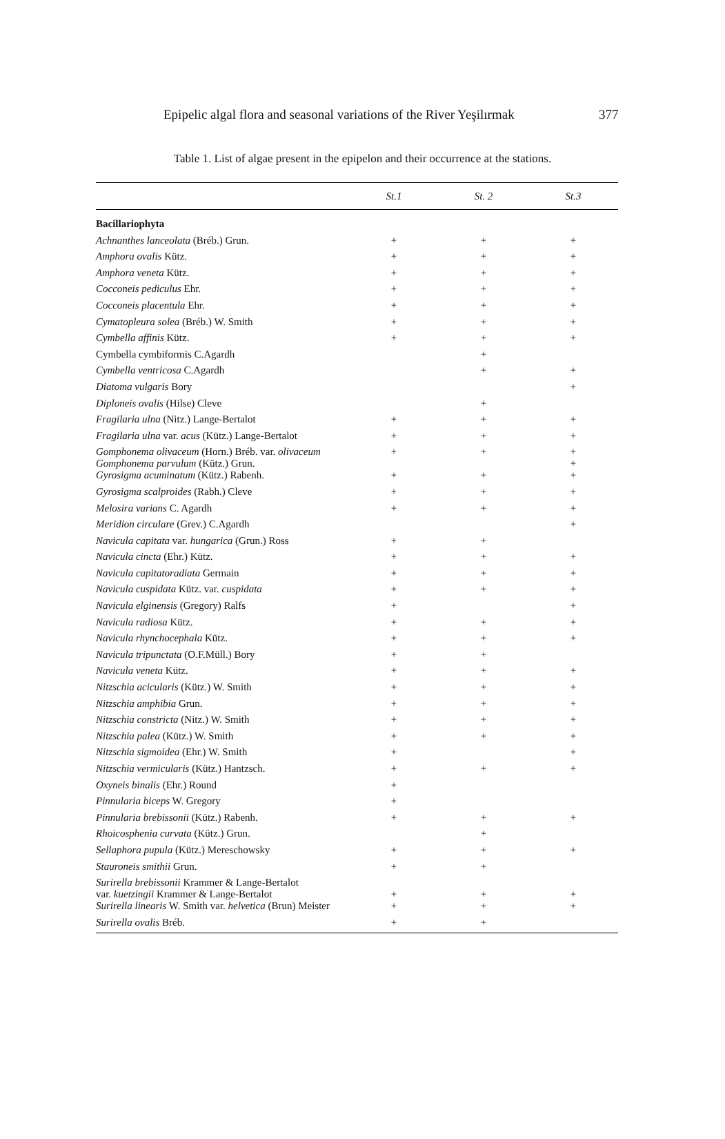Epipelic algal flora and seasonal variations of the River Yeşilırmak 377
Table 1. List of algae present in the epipelon and their occurrence at the stations.
| | St.1 | St. 2 | St.3 |
| --- | --- | --- | --- |
| Bacillariophyta | | | |
| Achnanthes lanceolata (Bréb.) Grun. | + | + | + |
| Amphora ovalis Kütz. | + | + | + |
| Amphora veneta Kütz. | + | + | + |
| Cocconeis pediculus Ehr. | + | + | + |
| Cocconeis placentula Ehr. | + | + | + |
| Cymatopleura solea (Bréb.) W. Smith | + | + | + |
| Cymbella affinis Kütz. | + | + | + |
| Cymbella cymbiformis C.Agardh | | + | |
| Cymbella ventricosa C.Agardh | | + | + |
| Diatoma vulgaris Bory | | | + |
| Diploneis ovalis (Hilse) Cleve | | + | |
| Fragilaria ulna (Nitz.) Lange-Bertalot | + | + | + |
| Fragilaria ulna var. acus (Kütz.) Lange-Bertalot | + | + | + |
| Gomphonema olivaceum (Horn.) Bréb. var. olivaceum Gomphonema parvulum (Kütz.) Grun. | + | + | + + |
| Gyrosigma acuminatum (Kütz.) Rabenh. | + | + | + |
| Gyrosigma scalproides (Rabh.) Cleve | + | + | + |
| Melosira varians C. Agardh | + | + | + |
| Meridion circulare (Grev.) C.Agardh | | | + |
| Navicula capitata var. hungarica (Grun.) Ross | + | + | |
| Navicula cincta (Ehr.) Kütz. | + | + | + |
| Navicula capitatoradiata Germain | + | + | + |
| Navicula cuspidata Kütz. var. cuspidata | + | + | + |
| Navicula elginensis (Gregory) Ralfs | + | | + |
| Navicula radiosa Kütz. | + | + | + |
| Navicula rhynchocephala Kütz. | + | + | + |
| Navicula tripunctata (O.F.Müll.) Bory | + | + | |
| Navicula veneta Kütz. | + | + | + |
| Nitzschia acicularis (Kütz.) W. Smith | + | + | + |
| Nitzschia amphibia Grun. | + | + | + |
| Nitzschia constricta (Nitz.) W. Smith | + | + | + |
| Nitzschia palea (Kütz.) W. Smith | + | + | + |
| Nitzschia sigmoidea (Ehr.) W. Smith | + | | + |
| Nitzschia vermicularis (Kütz.) Hantzsch. | + | + | + |
| Oxyneis binalis (Ehr.) Round | + | | |
| Pinnularia biceps W. Gregory | + | | |
| Pinnularia brebissonii (Kütz.) Rabenh. | + | + | + |
| Rhoicosphenia curvata (Kütz.) Grun. | | + | |
| Sellaphora pupula (Kütz.) Mereschowsky | + | + | + |
| Stauroneis smithii Grun. | + | + | |
| Surirella brebissonii Krammer & Lange-Bertalot var. kuetzingii Krammer & Lange-Bertalot | + | + | + |
| Surirella linearis W. Smith var. helvetica (Brun) Meister | + | + | + |
| Surirella ovalis Bréb. | + | + | |